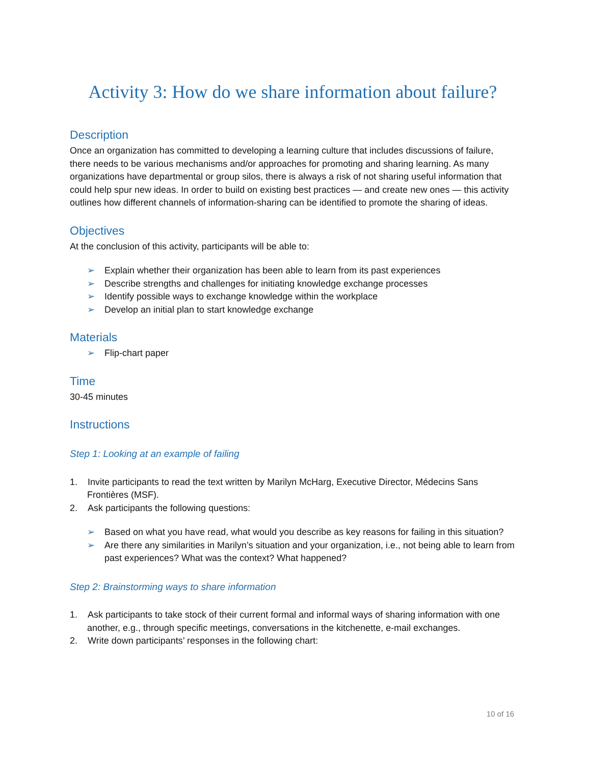Activity 3: How do we share information about failure?
Description
Once an organization has committed to developing a learning culture that includes discussions of failure, there needs to be various mechanisms and/or approaches for promoting and sharing learning. As many organizations have departmental or group silos, there is always a risk of not sharing useful information that could help spur new ideas. In order to build on existing best practices — and create new ones — this activity outlines how different channels of information-sharing can be identified to promote the sharing of ideas.
Objectives
At the conclusion of this activity, participants will be able to:
➢ Explain whether their organization has been able to learn from its past experiences
➢ Describe strengths and challenges for initiating knowledge exchange processes
➢ Identify possible ways to exchange knowledge within the workplace
➢ Develop an initial plan to start knowledge exchange
Materials
➢ Flip-chart paper
Time
30-45 minutes
Instructions
Step 1: Looking at an example of failing
1. Invite participants to read the text written by Marilyn McHarg, Executive Director, Médecins Sans Frontières (MSF).
2. Ask participants the following questions:
➢ Based on what you have read, what would you describe as key reasons for failing in this situation?
➢ Are there any similarities in Marilyn’s situation and your organization, i.e., not being able to learn from past experiences? What was the context? What happened?
Step 2: Brainstorming ways to share information
1. Ask participants to take stock of their current formal and informal ways of sharing information with one another, e.g., through specific meetings, conversations in the kitchenette, e-mail exchanges.
2. Write down participants’ responses in the following chart:
10 of 16